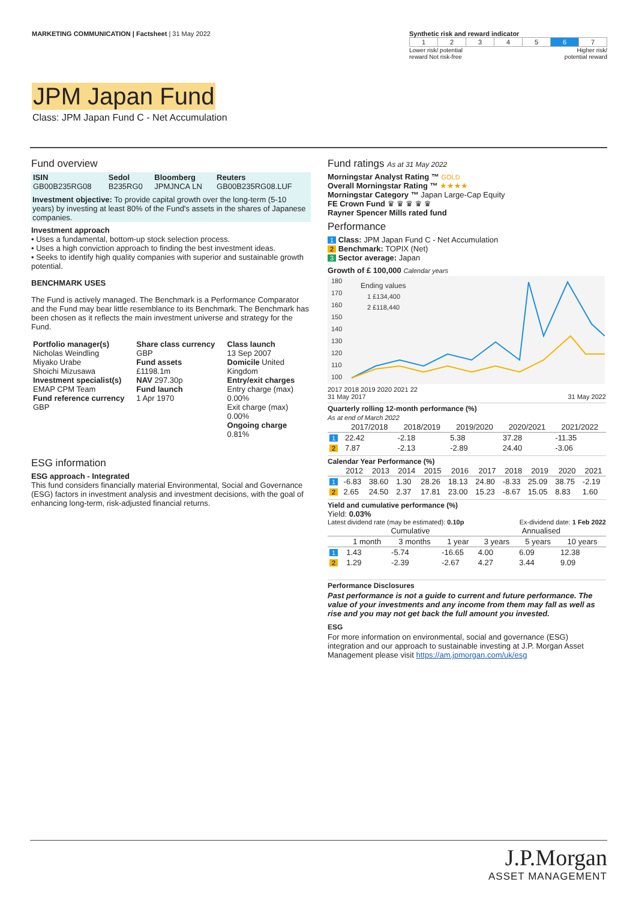MARKETING COMMUNICATION | Factsheet | 31 May 2022
Synthetic risk and reward indicator
| 1 | 2 | 3 | 4 | 5 | 6 | 7 |
Lower risk/ potential
reward Not risk-free Higher risk/
potential reward
JPM Japan Fund
Class: JPM Japan Fund C - Net Accumulation
Fund overview
| ISIN GB00B235RG08 | Sedol B235RG0 | Bloomberg JPMJNCA LN | Reuters GB00B235RG08.LUF |
Investment objective: To provide capital growth over the long-term (5-10 years) by investing at least 80% of the Fund's assets in the shares of Japanese companies.
Investment approach
• Uses a fundamental, bottom-up stock selection process.
• Uses a high conviction approach to finding the best investment ideas.
• Seeks to identify high quality companies with superior and sustainable growth potential.
BENCHMARK USES
The Fund is actively managed. The Benchmark is a Performance Comparator and the Fund may bear little resemblance to its Benchmark. The Benchmark has been chosen as it reflects the main investment universe and strategy for the Fund.
| Portfolio manager(s) Nicholas Weindling Miyako Urabe Shoichi Mizusawa Investment specialist(s) EMAP CPM Team Fund reference currency GBP | Share class currency GBP Fund assets £1198.1m NAV 297.30p Fund launch 1 Apr 1970 | Class launch 13 Sep 2007 Domicile United Kingdom Entry/exit charges Entry charge (max) 0.00% Exit charge (max) 0.00% Ongoing charge 0.81% |
ESG information
ESG approach - Integrated
This fund considers financially material Environmental, Social and Governance (ESG) factors in investment analysis and investment decisions, with the goal of enhancing long-term, risk-adjusted financial returns.
Fund ratings As at 31 May 2022
Morningstar Analyst Rating ™ GOLD
Overall Morningstar Rating ™ ★★★★
Morningstar Category ™ Japan Large-Cap Equity
FE Crown Fund ♛ ♛ ♛ ♛ ♛
Rayner Spencer Mills rated fund
Performance
1 Class: JPM Japan Fund C - Net Accumulation
2 Benchmark: TOPIX (Net)
3 Sector average: Japan
Growth of £ 100,000 Calendar years
180
170
160
150
140
130
120
110
100
Ending values
1 £134,400
2 £118,440
2017 2018 2019 2020 2021 22
31 May 2017 31 May 2022
Quarterly rolling 12-month performance (%)
As at end of March 2022
| | 2017/2018 | 2018/2019 | 2019/2020 | 2020/2021 | 2021/2022 |
| --- | --- | --- | --- | --- | --- |
| 1 | 22.42 | -2.18 | 5.38 | 37.28 | -11.35 |
| 2 | 7.87 | -2.13 | -2.89 | 24.40 | -3.06 |
Calendar Year Performance (%)
| | 2012 | 2013 | 2014 | 2015 | 2016 | 2017 | 2018 | 2019 | 2020 | 2021 |
| --- | --- | --- | --- | --- | --- | --- | --- | --- | --- | --- |
| 1 | -6.83 | 38.60 | 1.30 | 28.26 | 18.13 | 24.80 | -8.33 | 25.09 | 38.75 | -2.19 |
| 2 | 2.65 | 24.50 | 2.37 | 17.81 | 23.00 | 15.23 | -8.67 | 15.05 | 8.83 | 1.60 |
Yield and cumulative performance (%)
Yield: 0.03%
Latest dividend rate (may be estimated): 0.10p Ex-dividend date: 1 Feb 2022
| | Cumulative | | | Annualised | | |
| --- | --- | --- | --- | --- | --- | --- |
| | 1 month | 3 months | 1 year | 3 years | 5 years | 10 years |
| 1 | 1.43 | -5.74 | -16.65 | 4.00 | 6.09 | 12.38 |
| 2 | 1.29 | -2.39 | -2.67 | 4.27 | 3.44 | 9.09 |
Performance Disclosures
Past performance is not a guide to current and future performance. The value of your investments and any income from them may fall as well as rise and you may not get back the full amount you invested.
ESG
For more information on environmental, social and governance (ESG) integration and our approach to sustainable investing at J.P. Morgan Asset Management please visit https://am.jpmorgan.com/uk/esg
J.P.Morgan
ASSET MANAGEMENT